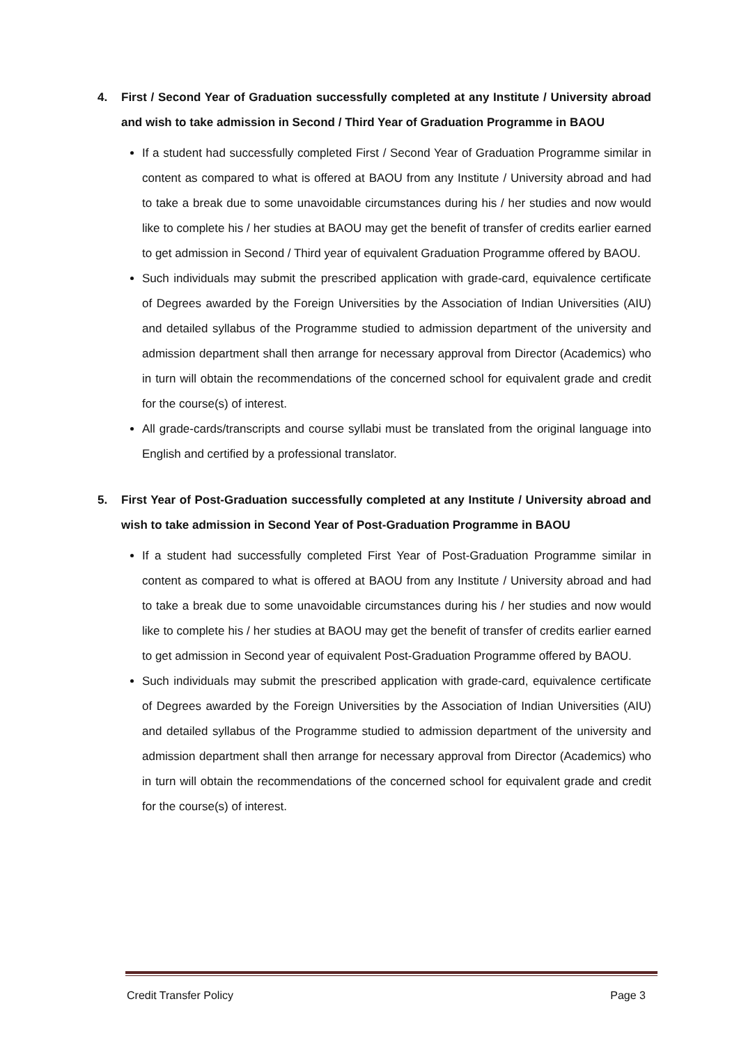4. First / Second Year of Graduation successfully completed at any Institute / University abroad and wish to take admission in Second / Third Year of Graduation Programme in BAOU
If a student had successfully completed First / Second Year of Graduation Programme similar in content as compared to what is offered at BAOU from any Institute / University abroad and had to take a break due to some unavoidable circumstances during his / her studies and now would like to complete his / her studies at BAOU may get the benefit of transfer of credits earlier earned to get admission in Second / Third year of equivalent Graduation Programme offered by BAOU.
Such individuals may submit the prescribed application with grade-card, equivalence certificate of Degrees awarded by the Foreign Universities by the Association of Indian Universities (AIU) and detailed syllabus of the Programme studied to admission department of the university and admission department shall then arrange for necessary approval from Director (Academics) who in turn will obtain the recommendations of the concerned school for equivalent grade and credit for the course(s) of interest.
All grade-cards/transcripts and course syllabi must be translated from the original language into English and certified by a professional translator.
5. First Year of Post-Graduation successfully completed at any Institute / University abroad and wish to take admission in Second Year of Post-Graduation Programme in BAOU
If a student had successfully completed First Year of Post-Graduation Programme similar in content as compared to what is offered at BAOU from any Institute / University abroad and had to take a break due to some unavoidable circumstances during his / her studies and now would like to complete his / her studies at BAOU may get the benefit of transfer of credits earlier earned to get admission in Second year of equivalent Post-Graduation Programme offered by BAOU.
Such individuals may submit the prescribed application with grade-card, equivalence certificate of Degrees awarded by the Foreign Universities by the Association of Indian Universities (AIU) and detailed syllabus of the Programme studied to admission department of the university and admission department shall then arrange for necessary approval from Director (Academics) who in turn will obtain the recommendations of the concerned school for equivalent grade and credit for the course(s) of interest.
Credit Transfer Policy Page 3